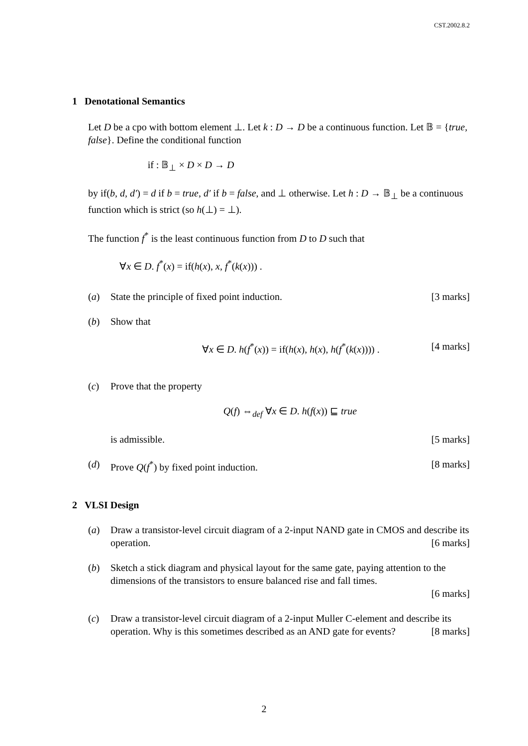CST.2002.8.2
1 Denotational Semantics
Let D be a cpo with bottom element ⊥. Let k : D → D be a continuous function. Let 𝔹 = {true, false}. Define the conditional function
if : 𝔹<sub>⊥</sub> × D × D → D
by if(b, d, d′) = d if b = true, d′ if b = false, and ⊥ otherwise. Let h : D → 𝔹<sub>⊥</sub> be a continuous function which is strict (so h(⊥) = ⊥).
The function f<sup>*</sup> is the least continuous function from D to D such that
∀x ∈ D. f<sup>*</sup>(x) = if(h(x), x, f<sup>*</sup>(k(x))) .
(a) State the principle of fixed point induction. [3 marks]
(b) Show that
∀x ∈ D. h(f<sup>*</sup>(x)) = if(h(x), h(x), h(f<sup>*</sup>(k(x)))) . [4 marks]
(c) Prove that the property
Q(f) ⇔<sub>def</sub> ∀x ∈ D. h(f(x)) ⊑ true
is admissible. [5 marks]
(d) Prove Q(f<sup>*</sup>) by fixed point induction. [8 marks]
2 VLSI Design
(a) Draw a transistor-level circuit diagram of a 2-input NAND gate in CMOS and describe its operation. [6 marks]
(b) Sketch a stick diagram and physical layout for the same gate, paying attention to the dimensions of the transistors to ensure balanced rise and fall times.
[6 marks]
(c) Draw a transistor-level circuit diagram of a 2-input Muller C-element and describe its operation. Why is this sometimes described as an AND gate for events? [8 marks]
2